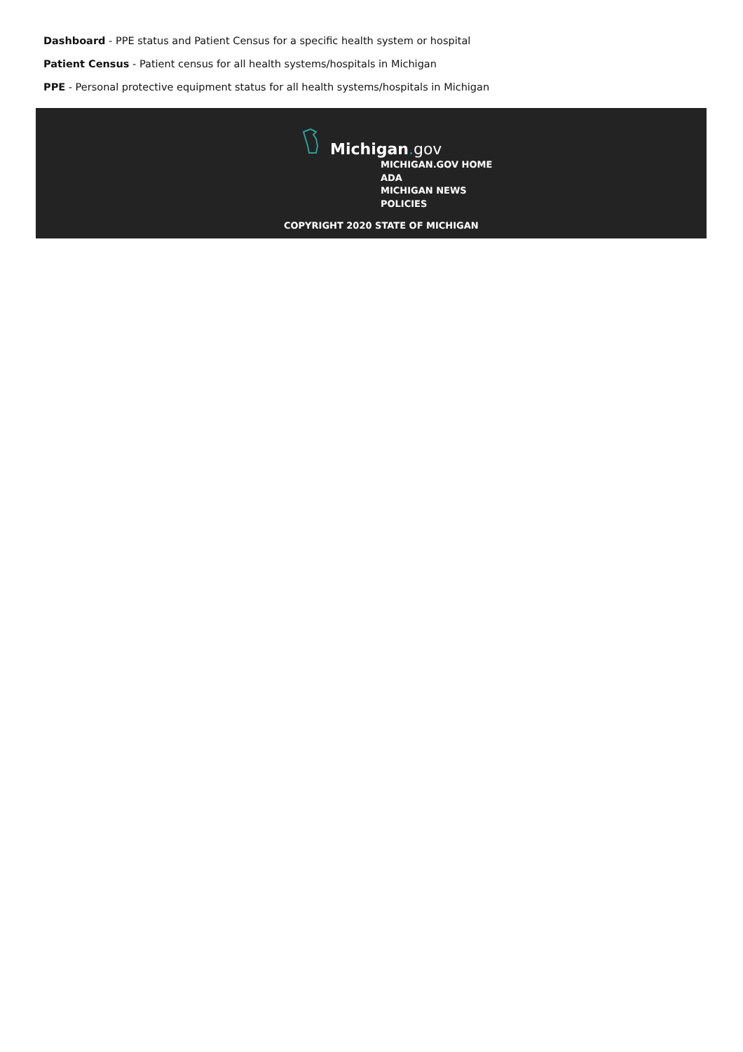Dashboard - PPE status and Patient Census for a specific health system or hospital
Patient Census - Patient census for all health systems/hospitals in Michigan
PPE - Personal protective equipment status for all health systems/hospitals in Michigan
Michigan. gov
MICHIGAN.GOV HOME
ADA
MICHIGAN NEWS
POLICIES
COPYRIGHT 2020 STATE OF MICHIGAN